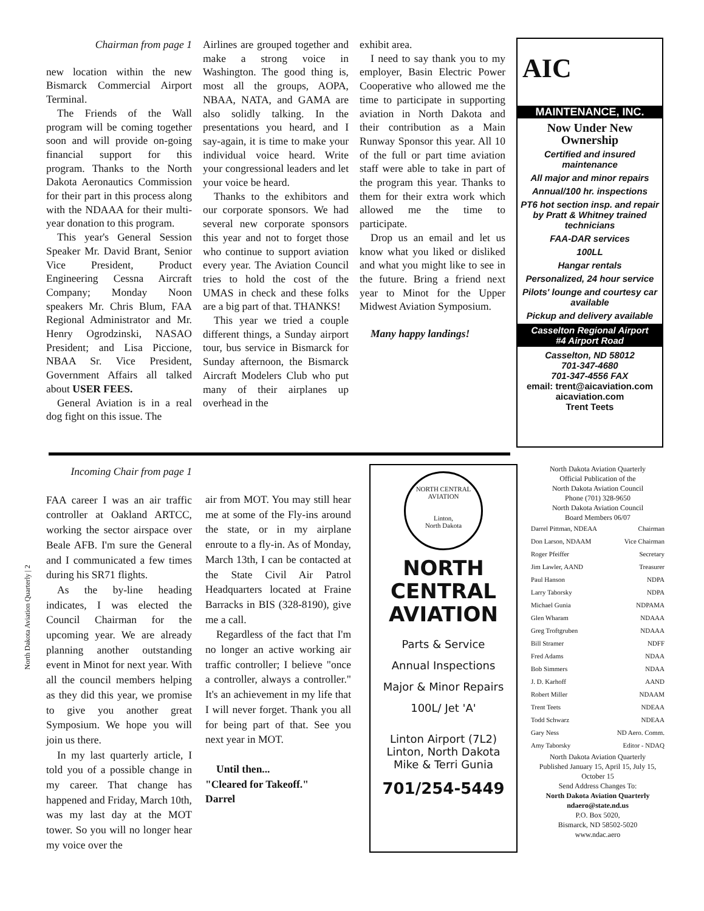Chairman from page 1
new location within the new Bismarck Commercial Airport Terminal.
The Friends of the Wall program will be coming together soon and will provide on-going financial support for this program. Thanks to the North Dakota Aeronautics Commission for their part in this process along with the NDAAA for their multi-year donation to this program.
This year's General Session Speaker Mr. David Brant, Senior Vice President, Product Engineering Cessna Aircraft Company; Monday Noon speakers Mr. Chris Blum, FAA Regional Administrator and Mr. Henry Ogrodzinski, NASAO President; and Lisa Piccione, NBAA Sr. Vice President, Government Affairs all talked about USER FEES.
General Aviation is in a real dog fight on this issue. The
Airlines are grouped together and make a strong voice in Washington. The good thing is, most all the groups, AOPA, NBAA, NATA, and GAMA are also solidly talking. In the presentations you heard, and I say-again, it is time to make your individual voice heard. Write your congressional leaders and let your voice be heard.
Thanks to the exhibitors and our corporate sponsors. We had several new corporate sponsors this year and not to forget those who continue to support aviation every year. The Aviation Council tries to hold the cost of the UMAS in check and these folks are a big part of that. THANKS!
This year we tried a couple different things, a Sunday airport tour, bus service in Bismarck for Sunday afternoon, the Bismarck Aircraft Modelers Club who put many of their airplanes up overhead in the
exhibit area.
I need to say thank you to my employer, Basin Electric Power Cooperative who allowed me the time to participate in supporting aviation in North Dakota and their contribution as a Main Runway Sponsor this year. All 10 of the full or part time aviation staff were able to take in part of the program this year. Thanks to them for their extra work which allowed me the time to participate.
Drop us an email and let us know what you liked or disliked and what you might like to see in the future. Bring a friend next year to Minot for the Upper Midwest Aviation Symposium.
Many happy landings!
AIC
MAINTENANCE, INC.
Now Under New Ownership
Certified and insured maintenance
All major and minor repairs
Annual/100 hr. inspections
PT6 hot section insp. and repair by Pratt & Whitney trained technicians
FAA-DAR services
100LL
Hangar rentals
Personalized, 24 hour service
Pilots' lounge and courtesy car available
Pickup and delivery available
Casselton Regional Airport
#4 Airport Road
Casselton, ND 58012
701-347-4680
701-347-4556 FAX
email: trent@aicaviation.com
aicaviation.com
Trent Teets
Incoming Chair from page 1
FAA career I was an air traffic controller at Oakland ARTCC, working the sector airspace over Beale AFB. I'm sure the General and I communicated a few times during his SR71 flights.
As the by-line heading indicates, I was elected the Council Chairman for the upcoming year. We are already planning another outstanding event in Minot for next year. With all the council members helping as they did this year, we promise to give you another great Symposium. We hope you will join us there.
In my last quarterly article, I told you of a possible change in my career. That change has happened and Friday, March 10th, was my last day at the MOT tower. So you will no longer hear my voice over the
air from MOT. You may still hear me at some of the Fly-ins around the state, or in my airplane enroute to a fly-in. As of Monday, March 13th, I can be contacted at the State Civil Air Patrol Headquarters located at Fraine Barracks in BIS (328-8190), give me a call.
Regardless of the fact that I'm no longer an active working air traffic controller; I believe "once a controller, always a controller." It's an achievement in my life that I will never forget. Thank you all for being part of that. See you next year in MOT.
Until then...
"Cleared for Takeoff."
Darrel
NORTH CENTRAL
AVIATION
Linton,
North Dakota
NORTH
CENTRAL
AVIATION
Parts & Service
Annual Inspections
Major & Minor Repairs
100L/ Jet 'A'
Linton Airport (7L2)
Linton, North Dakota
Mike & Terri Gunia
701/254-5449
North Dakota Aviation Quarterly
Official Publication of the
North Dakota Aviation Council
Phone (701) 328-9650
North Dakota Aviation Council
Board Members 06/07
Darrel Pittman, NDEAA Chairman
Don Larson, NDAAM Vice Chairman
Roger Pfeiffer Secretary
Jim Lawler, AAND Treasurer
Paul Hanson NDPA
Larry Taborsky NDPA
Michael Gunia NDPAMA
Glen Wharam NDAAA
Greg Troftgruben NDAAA
Bill Stramer NDFF
Fred Adams NDAA
Bob Simmers NDAA
J. D. Karhoff AAND
Robert Miller NDAAM
Trent Teets NDEAA
Todd Schwarz NDEAA
Gary Ness ND Aero. Comm.
Amy Taborsky Editor - NDAQ
North Dakota Aviation Quarterly
Published January 15, April 15, July 15, October 15
Send Address Changes To:
North Dakota Aviation Quarterly
ndaero@state.nd.us
P.O. Box 5020,
Bismarck, ND 58502-5020
www.ndac.aero
North Dakota Aviation Quarterly | 2